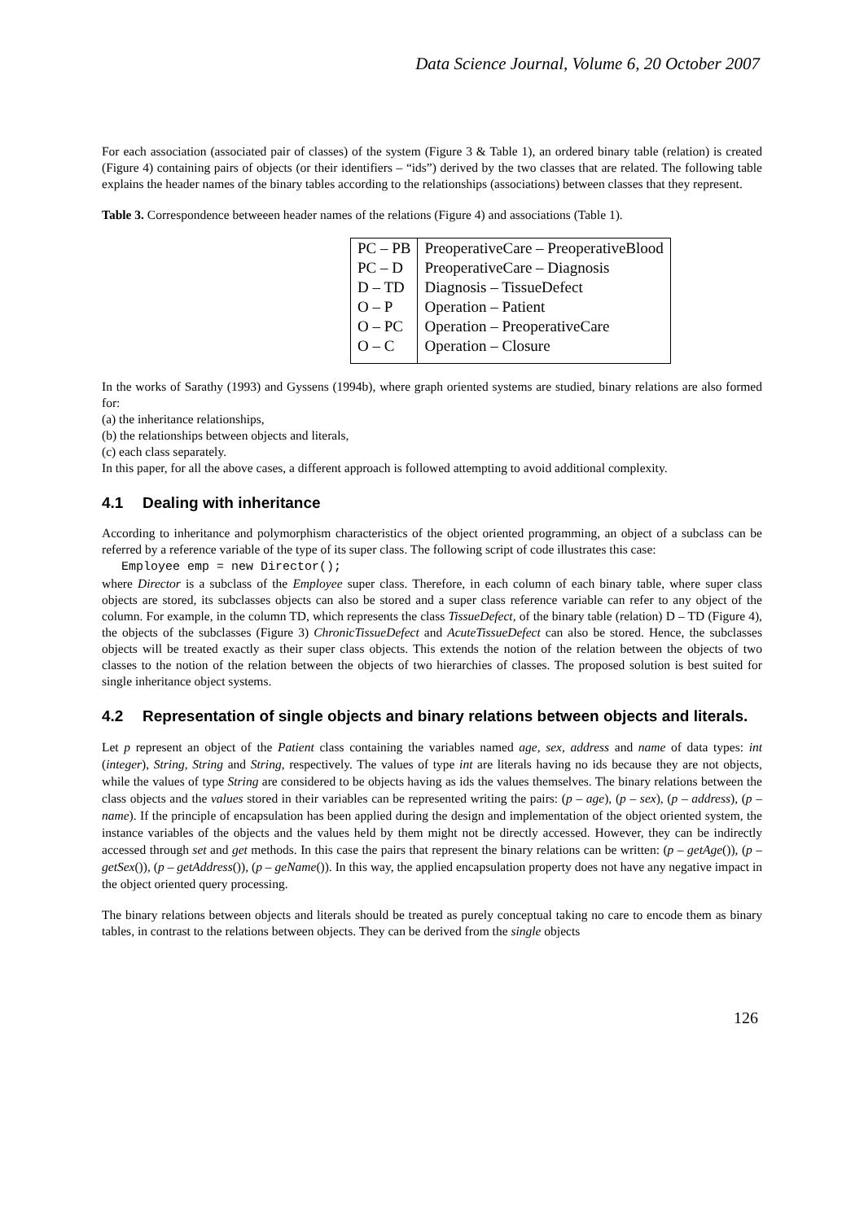Data Science Journal, Volume 6, 20 October 2007
For each association (associated pair of classes) of the system (Figure 3 & Table 1), an ordered binary table (relation) is created (Figure 4) containing pairs of objects (or their identifiers – “ids”) derived by the two classes that are related. The following table explains the header names of the binary tables according to the relationships (associations) between classes that they represent.
Table 3. Correspondence betweeen header names of the relations (Figure 4) and associations (Table 1).
| PC – PB | PreoperativeCare – PreoperativeBlood |
| PC – D | PreoperativeCare – Diagnosis |
| D – TD | Diagnosis – TissueDefect |
| O – P | Operation – Patient |
| O – PC | Operation – PreoperativeCare |
| O – C | Operation – Closure |
In the works of Sarathy (1993) and Gyssens (1994b), where graph oriented systems are studied, binary relations are also formed for:
(a) the inheritance relationships,
(b) the relationships between objects and literals,
(c) each class separately.
In this paper, for all the above cases, a different approach is followed attempting to avoid additional complexity.
4.1 Dealing with inheritance
According to inheritance and polymorphism characteristics of the object oriented programming, an object of a subclass can be referred by a reference variable of the type of its super class. The following script of code illustrates this case:
Employee emp = new Director();
where Director is a subclass of the Employee super class. Therefore, in each column of each binary table, where super class objects are stored, its subclasses objects can also be stored and a super class reference variable can refer to any object of the column. For example, in the column TD, which represents the class TissueDefect, of the binary table (relation) D – TD (Figure 4), the objects of the subclasses (Figure 3) ChronicTissueDefect and AcuteTissueDefect can also be stored. Hence, the subclasses objects will be treated exactly as their super class objects. This extends the notion of the relation between the objects of two classes to the notion of the relation between the objects of two hierarchies of classes. The proposed solution is best suited for single inheritance object systems.
4.2 Representation of single objects and binary relations between objects and literals.
Let p represent an object of the Patient class containing the variables named age, sex, address and name of data types: int (integer), String, String and String, respectively. The values of type int are literals having no ids because they are not objects, while the values of type String are considered to be objects having as ids the values themselves. The binary relations between the class objects and the values stored in their variables can be represented writing the pairs: (p – age), (p – sex), (p – address), (p – name). If the principle of encapsulation has been applied during the design and implementation of the object oriented system, the instance variables of the objects and the values held by them might not be directly accessed. However, they can be indirectly accessed through set and get methods. In this case the pairs that represent the binary relations can be written: (p – getAge()), (p – getSex()), (p – getAddress()), (p – geName()). In this way, the applied encapsulation property does not have any negative impact in the object oriented query processing.
The binary relations between objects and literals should be treated as purely conceptual taking no care to encode them as binary tables, in contrast to the relations between objects. They can be derived from the single objects
126